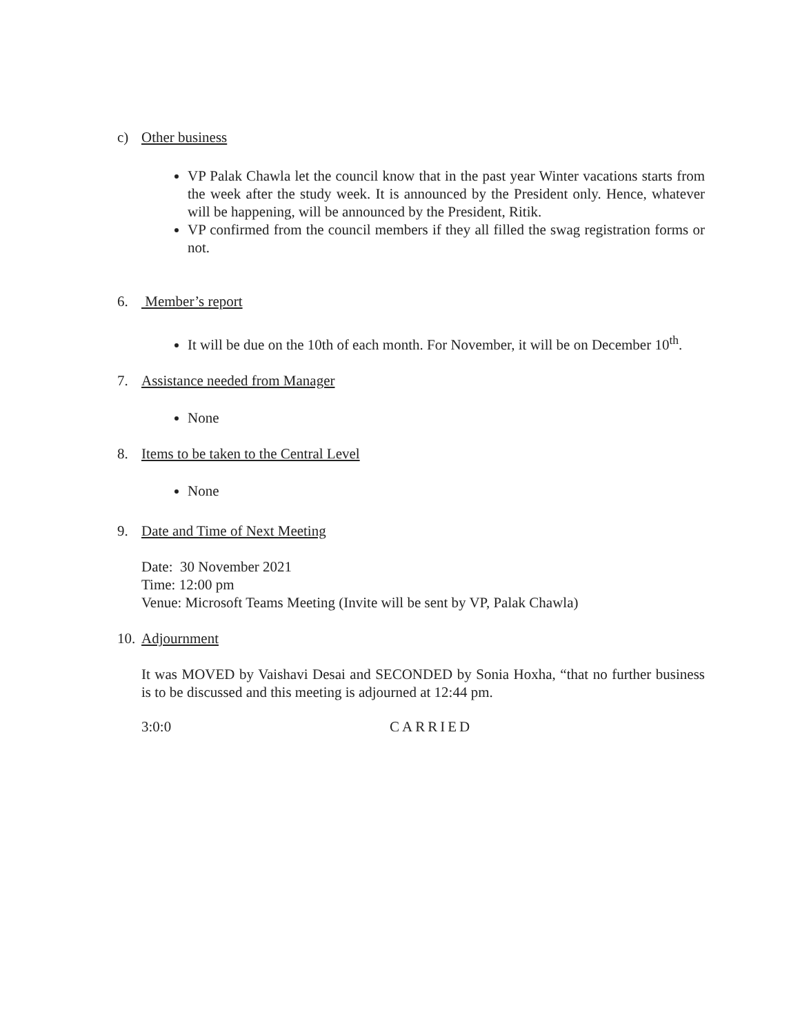c) Other business
VP Palak Chawla let the council know that in the past year Winter vacations starts from the week after the study week. It is announced by the President only. Hence, whatever will be happening, will be announced by the President, Ritik.
VP confirmed from the council members if they all filled the swag registration forms or not.
6. Member’s report
It will be due on the 10th of each month. For November, it will be on December 10<sup>th</sup>.
7. Assistance needed from Manager
None
8. Items to be taken to the Central Level
None
9. Date and Time of Next Meeting
Date: 30 November 2021
Time: 12:00 pm
Venue: Microsoft Teams Meeting (Invite will be sent by VP, Palak Chawla)
10. Adjournment
It was MOVED by Vaishavi Desai and SECONDED by Sonia Hoxha, “that no further business is to be discussed and this meeting is adjourned at 12:44 pm.
3:0:0 CARRIED